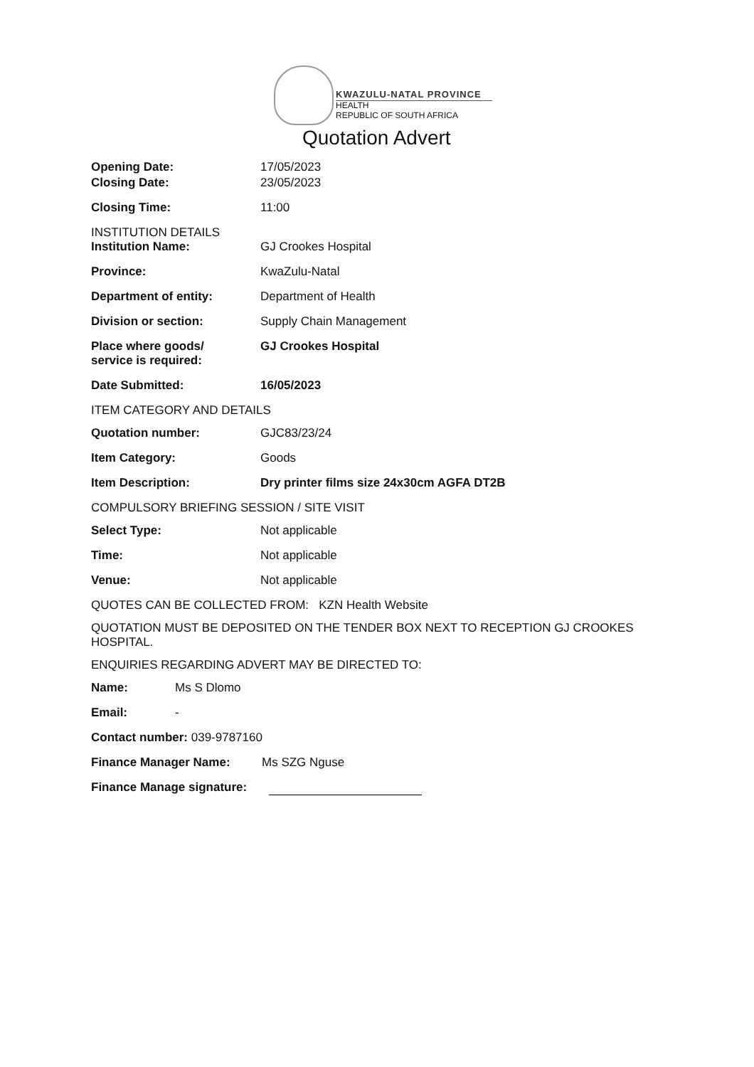KWAZULU-NATAL PROVINCE
HEALTH
REPUBLIC OF SOUTH AFRICA
Quotation Advert
Opening Date: 17/05/2023
Closing Date: 23/05/2023
Closing Time: 11:00
INSTITUTION DETAILS
Institution Name: GJ Crookes Hospital
Province: KwaZulu-Natal
Department of entity: Department of Health
Division or section: Supply Chain Management
Place where goods/
service is required:
GJ Crookes Hospital
Date Submitted: 16/05/2023
ITEM CATEGORY AND DETAILS
Quotation number: GJC83/23/24
Item Category: Goods
Item Description: Dry printer films size 24x30cm AGFA DT2B
COMPULSORY BRIEFING SESSION / SITE VISIT
Select Type: Not applicable
Time: Not applicable
Venue: Not applicable
QUOTES CAN BE COLLECTED FROM: KZN Health Website
QUOTATION MUST BE DEPOSITED ON THE TENDER BOX NEXT TO RECEPTION GJ CROOKES HOSPITAL.
ENQUIRIES REGARDING ADVERT MAY BE DIRECTED TO:
Name: Ms S Dlomo
Email: -
Contact number: 039-9787160
Finance Manager Name: Ms SZG Nguse
Finance Manage signature: